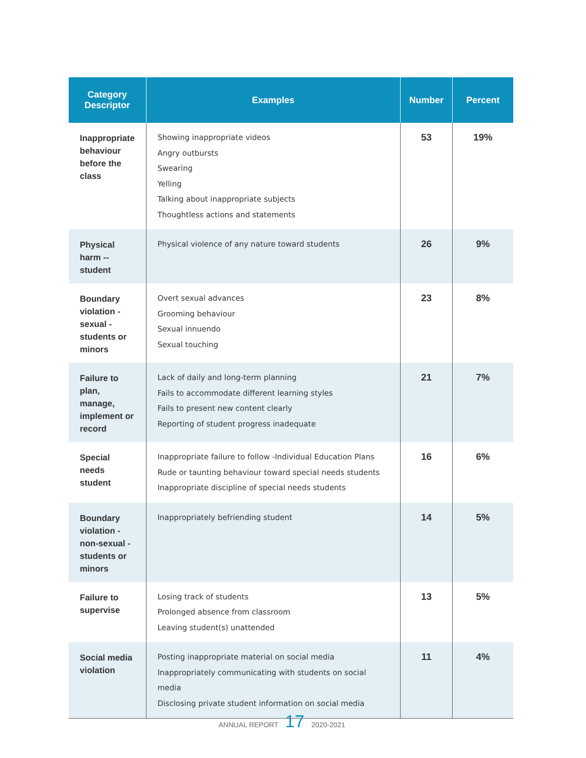| Category Descriptor | Examples | Number | Percent |
| --- | --- | --- | --- |
| Inappropriate behaviour before the class | Showing inappropriate videos Angry outbursts Swearing Yelling Talking about inappropriate subjects Thoughtless actions and statements | 53 | 19% |
| Physical harm -- student | Physical violence of any nature toward students | 26 | 9% |
| Boundary violation - sexual - students or minors | Overt sexual advances Grooming behaviour Sexual innuendo Sexual touching | 23 | 8% |
| Failure to plan, manage, implement or record | Lack of daily and long-term planning Fails to accommodate different learning styles Fails to present new content clearly Reporting of student progress inadequate | 21 | 7% |
| Special needs student | Inappropriate failure to follow -Individual Education Plans Rude or taunting behaviour toward special needs students Inappropriate discipline of special needs students | 16 | 6% |
| Boundary violation - non-sexual - students or minors | Inappropriately befriending student | 14 | 5% |
| Failure to supervise | Losing track of students Prolonged absence from classroom Leaving student(s) unattended | 13 | 5% |
| Social media violation | Posting inappropriate material on social media Inappropriately communicating with students on social media Disclosing private student information on social media | 11 | 4% |
ANNUAL REPORT 17 2020-2021